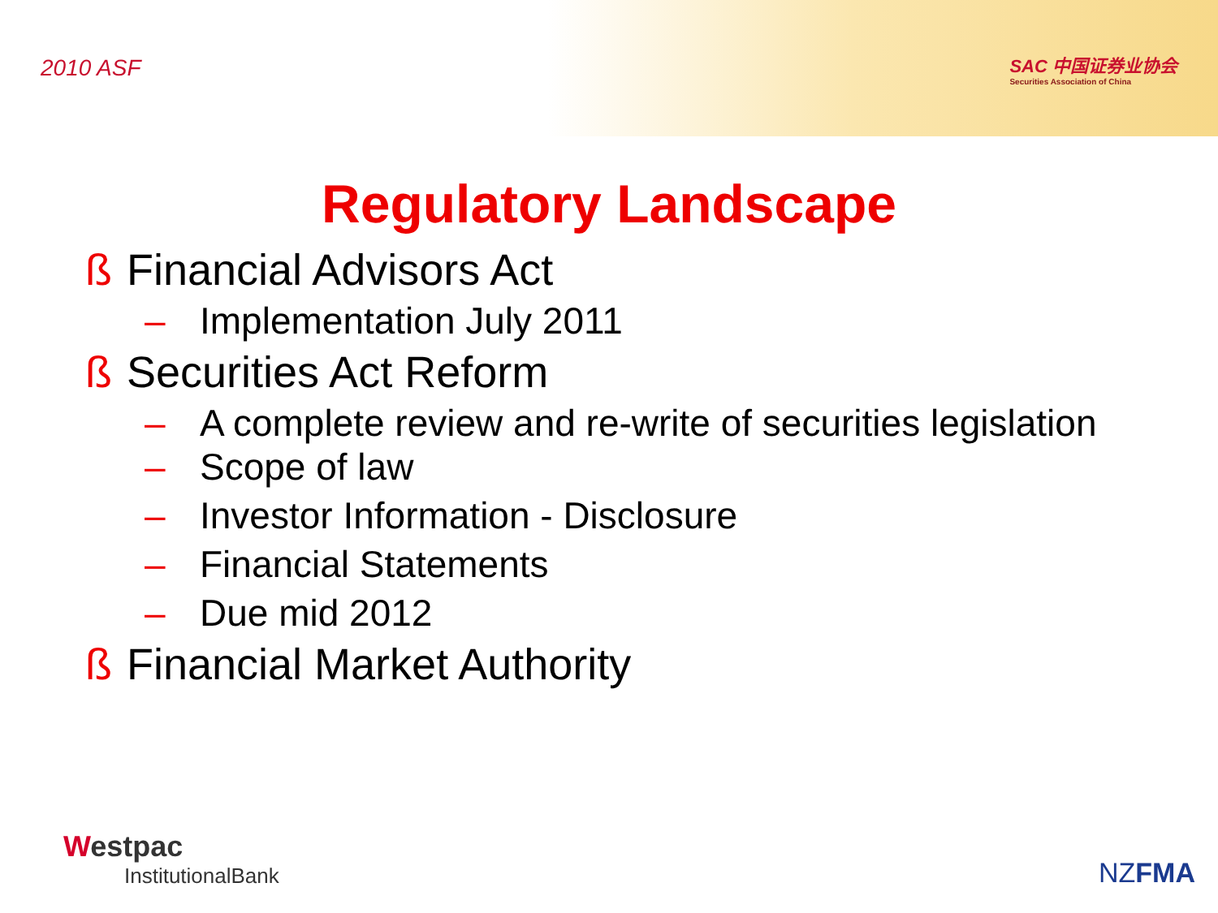2010 ASF
SAC 中国证券业协会
Securities Association of China
Regulatory Landscape
ß Financial Advisors Act
– Implementation July 2011
ß Securities Act Reform
– A complete review and re-write of securities legislation
– Scope of law
– Investor Information - Disclosure
– Financial Statements
– Due mid 2012
ß Financial Market Authority
Westpac
InstitutionalBank
NZFMA